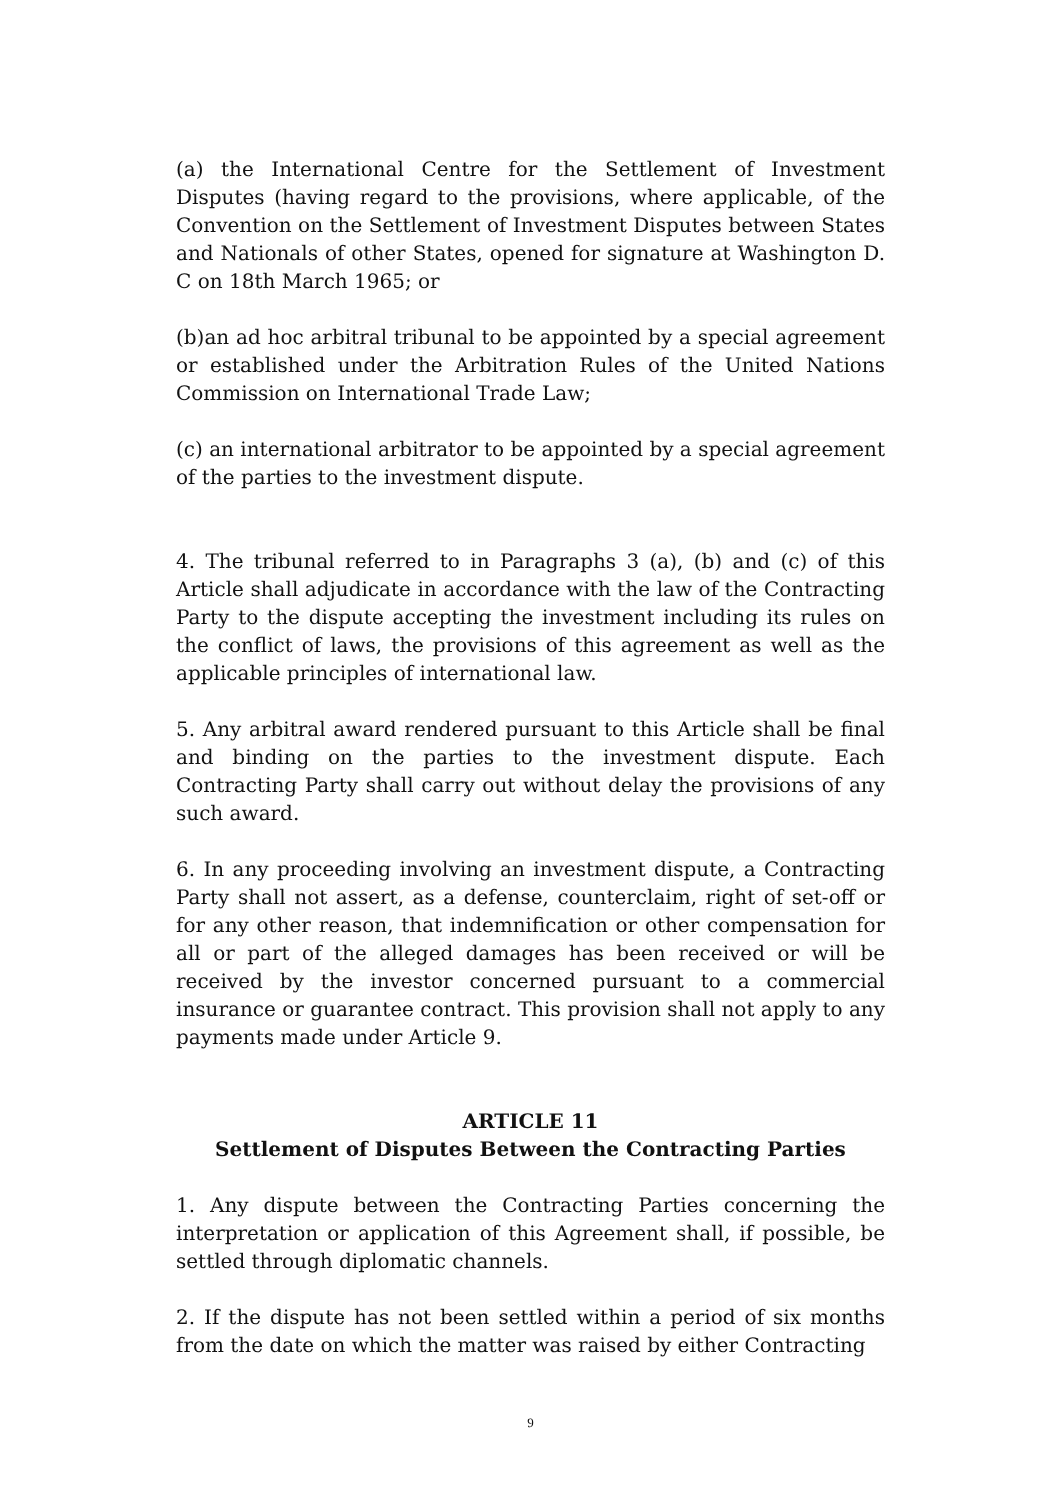(a) the International Centre for the Settlement of Investment Disputes (having regard to the provisions, where applicable, of the Convention on the Settlement of Investment Disputes between States and Nationals of other States, opened for signature at Washington D. C on 18th March 1965; or
(b)an ad hoc arbitral tribunal to be appointed by a special agreement or established under the Arbitration Rules of the United Nations Commission on International Trade Law;
(c) an international arbitrator to be appointed by a special agreement of the parties to the investment dispute.
4. The tribunal referred to in Paragraphs 3 (a), (b) and (c) of this Article shall adjudicate in accordance with the law of the Contracting Party to the dispute accepting the investment including its rules on the conflict of laws, the provisions of this agreement as well as the applicable principles of international law.
5. Any arbitral award rendered pursuant to this Article shall be final and binding on the parties to the investment dispute. Each Contracting Party shall carry out without delay the provisions of any such award.
6. In any proceeding involving an investment dispute, a Contracting Party shall not assert, as a defense, counterclaim, right of set-off or for any other reason, that indemnification or other compensation for all or part of the alleged damages has been received or will be received by the investor concerned pursuant to a commercial insurance or guarantee contract. This provision shall not apply to any payments made under Article 9.
ARTICLE 11
Settlement of Disputes Between the Contracting Parties
1. Any dispute between the Contracting Parties concerning the interpretation or application of this Agreement shall, if possible, be settled through diplomatic channels.
2. If the dispute has not been settled within a period of six months from the date on which the matter was raised by either Contracting
9